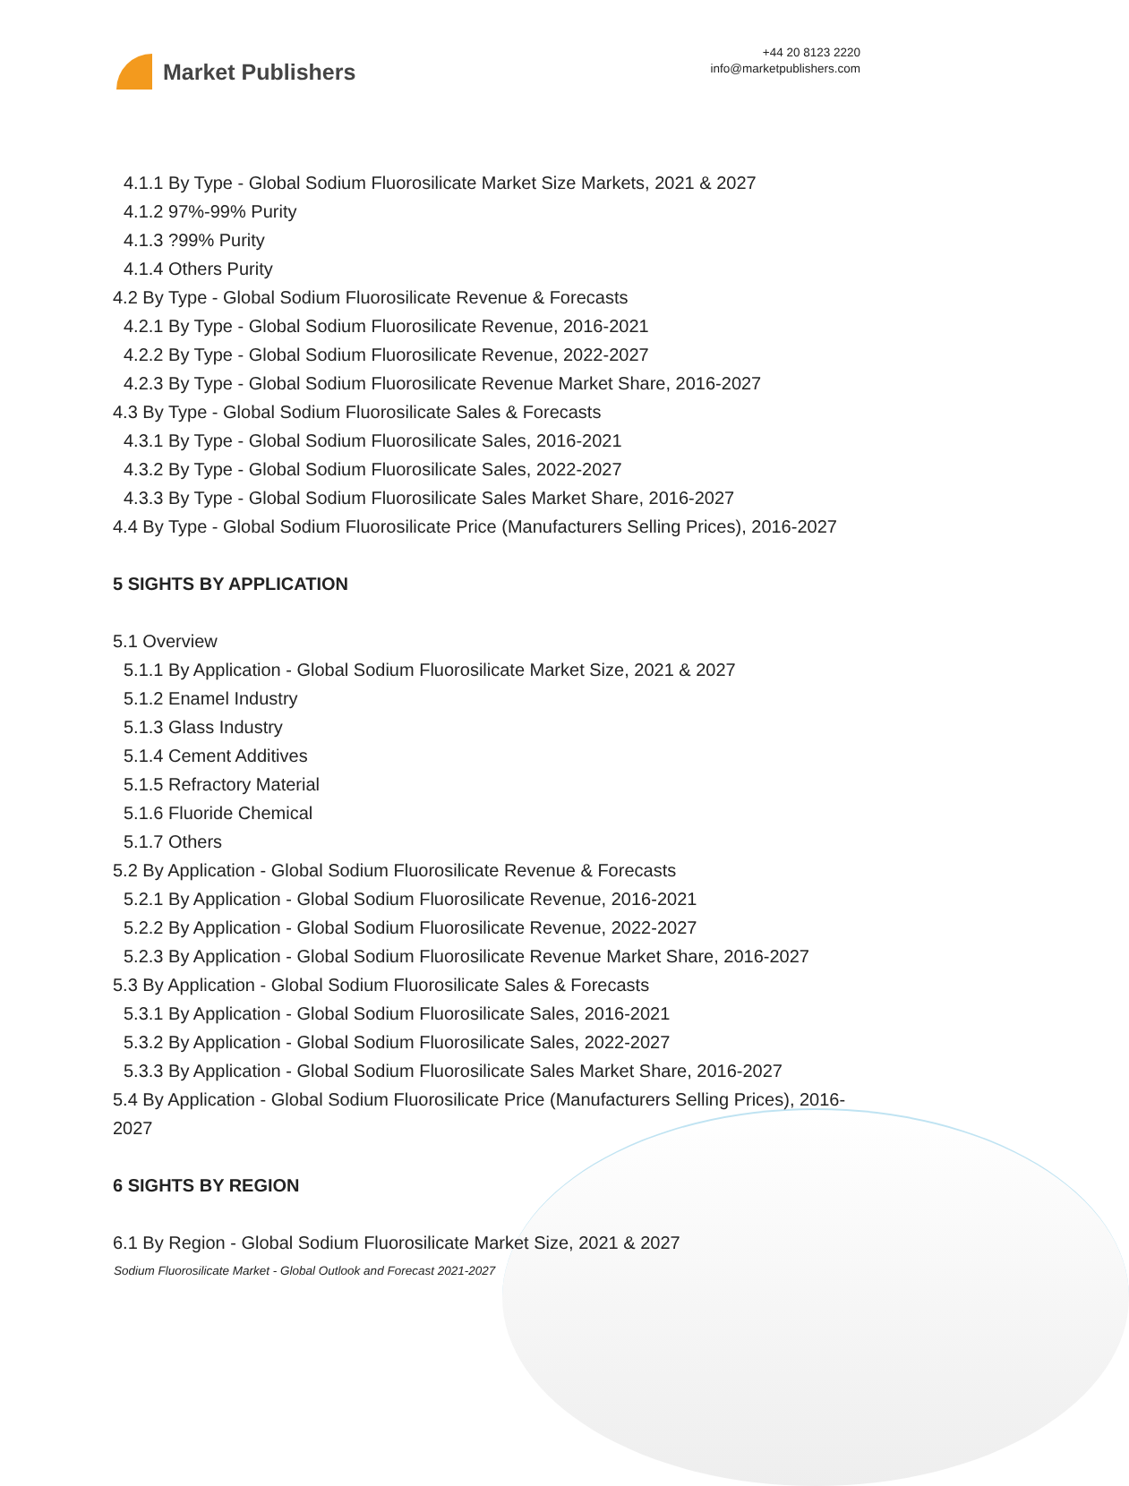Market Publishers
+44 20 8123 2220
info@marketpublishers.com
4.1.1 By Type - Global Sodium Fluorosilicate Market Size Markets, 2021 & 2027
4.1.2 97%-99% Purity
4.1.3 ?99% Purity
4.1.4 Others Purity
4.2 By Type - Global Sodium Fluorosilicate Revenue & Forecasts
4.2.1 By Type - Global Sodium Fluorosilicate Revenue, 2016-2021
4.2.2 By Type - Global Sodium Fluorosilicate Revenue, 2022-2027
4.2.3 By Type - Global Sodium Fluorosilicate Revenue Market Share, 2016-2027
4.3 By Type - Global Sodium Fluorosilicate Sales & Forecasts
4.3.1 By Type - Global Sodium Fluorosilicate Sales, 2016-2021
4.3.2 By Type - Global Sodium Fluorosilicate Sales, 2022-2027
4.3.3 By Type - Global Sodium Fluorosilicate Sales Market Share, 2016-2027
4.4 By Type - Global Sodium Fluorosilicate Price (Manufacturers Selling Prices), 2016-2027
5 SIGHTS BY APPLICATION
5.1 Overview
5.1.1 By Application - Global Sodium Fluorosilicate Market Size, 2021 & 2027
5.1.2 Enamel Industry
5.1.3 Glass Industry
5.1.4 Cement Additives
5.1.5 Refractory Material
5.1.6 Fluoride Chemical
5.1.7 Others
5.2 By Application - Global Sodium Fluorosilicate Revenue & Forecasts
5.2.1 By Application - Global Sodium Fluorosilicate Revenue, 2016-2021
5.2.2 By Application - Global Sodium Fluorosilicate Revenue, 2022-2027
5.2.3 By Application - Global Sodium Fluorosilicate Revenue Market Share, 2016-2027
5.3 By Application - Global Sodium Fluorosilicate Sales & Forecasts
5.3.1 By Application - Global Sodium Fluorosilicate Sales, 2016-2021
5.3.2 By Application - Global Sodium Fluorosilicate Sales, 2022-2027
5.3.3 By Application - Global Sodium Fluorosilicate Sales Market Share, 2016-2027
5.4 By Application - Global Sodium Fluorosilicate Price (Manufacturers Selling Prices), 2016-2027
6 SIGHTS BY REGION
6.1 By Region - Global Sodium Fluorosilicate Market Size, 2021 & 2027
Sodium Fluorosilicate Market - Global Outlook and Forecast 2021-2027